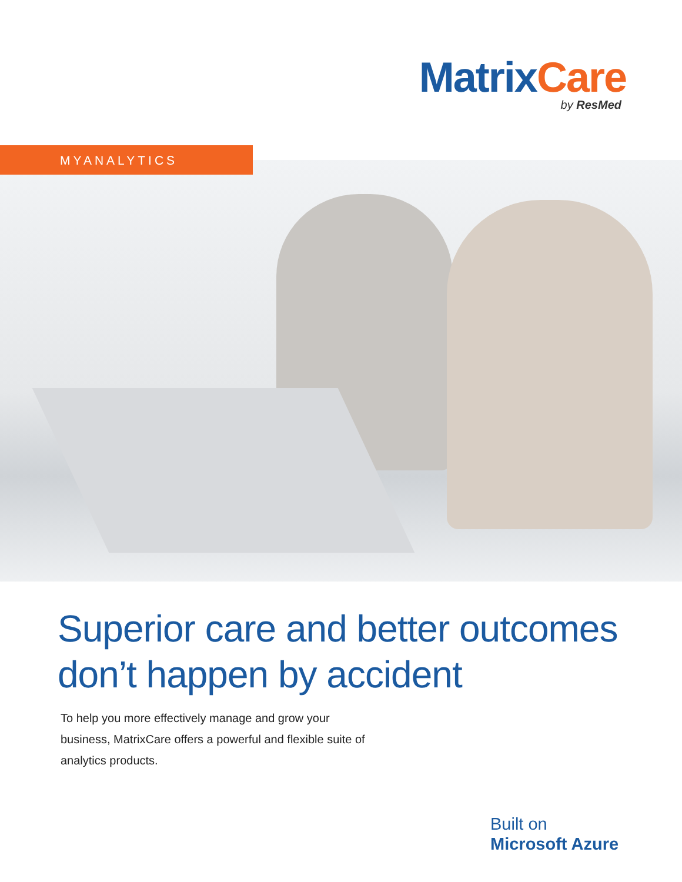Matrix Care
by ResMed
MYANALYTICS
Superior care and better outcomes
don’t happen by accident
To help you more effectively manage and grow your business, MatrixCare offers a powerful and flexible suite of analytics products.
Built on
Microsoft Azure